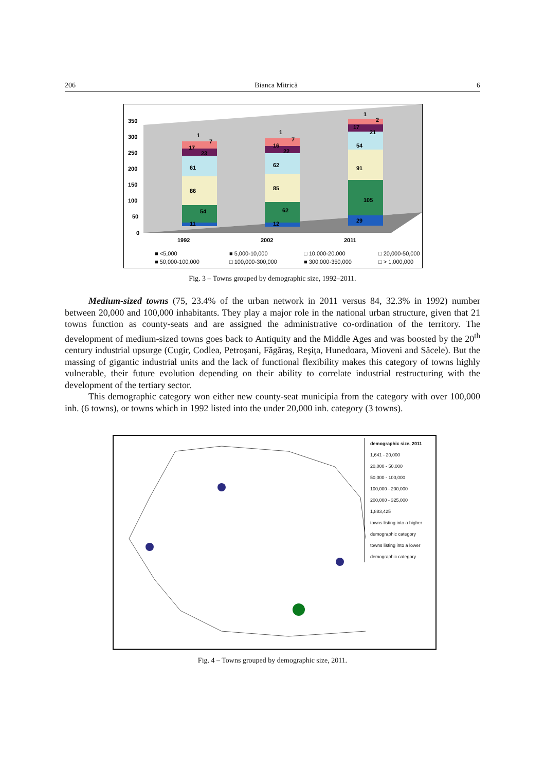206 Bianca Mitrică 6
350
300
250
200
150
100
50
0
11
54
86
61
23
17
1
7
12
62
85
62
22
16
1
7
29
105
91
54
21
17
1
2
1992
2002
2011
■ <5,000 ■ 5,000-10,000 □ 10,000-20,000 □ 20,000-50,000 ■ 50,000-100,000 □ 100,000-300,000 ■ 300,000-350,000 □ > 1,000,000
Fig. 3 – Towns grouped by demographic size, 1992–2011.
Medium-sized towns (75, 23.4% of the urban network in 2011 versus 84, 32.3% in 1992) number between 20,000 and 100,000 inhabitants. They play a major role in the national urban structure, given that 21 towns function as county-seats and are assigned the administrative co-ordination of the territory. The development of medium-sized towns goes back to Antiquity and the Middle Ages and was boosted by the 20<sup>th</sup> century industrial upsurge (Cugir, Codlea, Petroşani, Făgăraş, Reşiţa, Hunedoara, Mioveni and Săcele). But the massing of gigantic industrial units and the lack of functional flexibility makes this category of towns highly vulnerable, their future evolution depending on their ability to correlate industrial restructuring with the development of the tertiary sector.
This demographic category won either new county-seat municipia from the category with over 100,000 inh. (6 towns), or towns which in 1992 listed into the under 20,000 inh. category (3 towns).
demographic size, 2011
1,641 - 20,000
20,000 - 50,000
50,000 - 100,000
100,000 - 200,000
200,000 - 325,000
1,883,425
towns listing into a higher demographic category
towns listing into a lower demographic category
Fig. 4 – Towns grouped by demographic size, 2011.